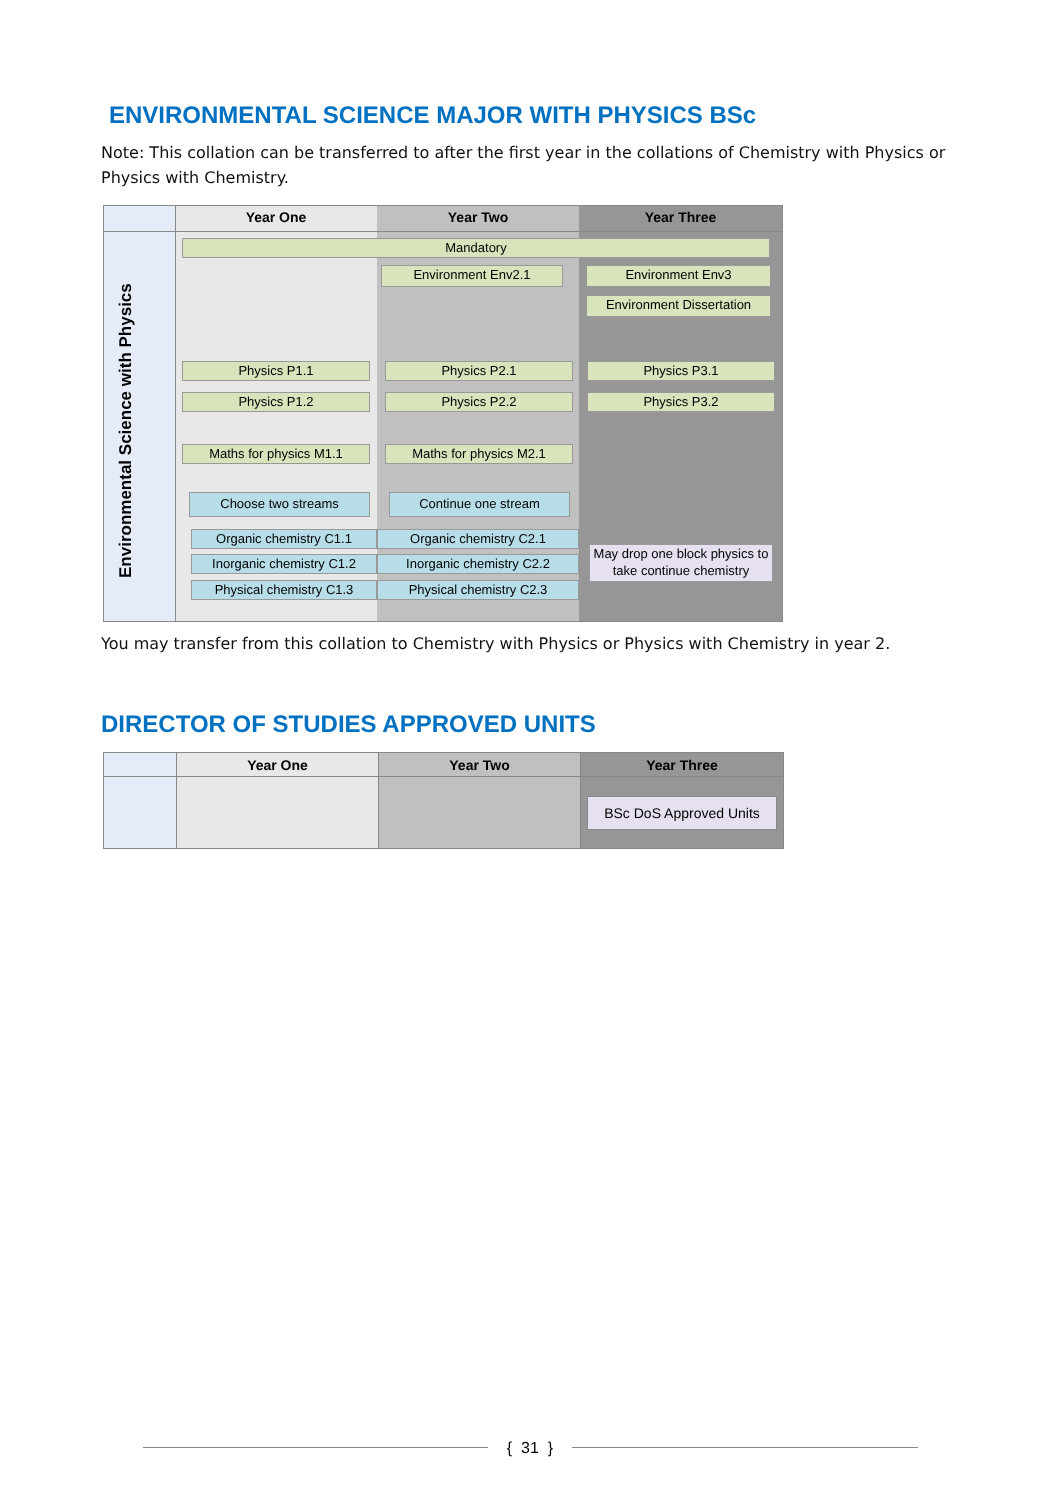ENVIRONMENTAL SCIENCE MAJOR WITH PHYSICS BSc
Note: This collation can be transferred to after the first year in the collations of Chemistry with Physics or Physics with Chemistry.
Year One Year Two Year Three
Environmental Science with Physics
Mandatory
Environment Env2.1 Environment Env3
Environment Dissertation
Physics P1.1 Physics P2.1 Physics P3.1
Physics P1.2 Physics P2.2 Physics P3.2
Maths for physics M1.1 Maths for physics M2.1
Choose two streams Continue one stream
Organic chemistry C1.1 Organic chemistry C2.1
Inorganic chemistry C1.2
Inorganic chemistry C2.2
Physical chemistry C1.3 Physical chemistry C2.3
May drop one block physics to take continue chemistry
You may transfer from this collation to Chemistry with Physics or Physics with Chemistry in year 2.
DIRECTOR OF STUDIES APPROVED UNITS
| | Year One | Year Two | Year Three |
| --- | --- | --- | --- |
| | | | BSc DoS Approved Units |
{ 31 }